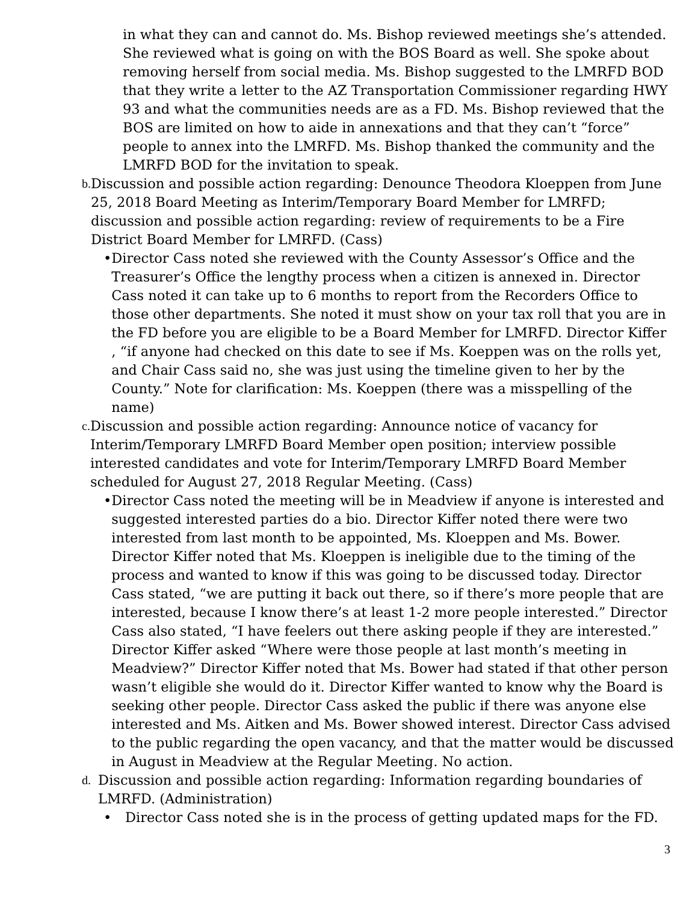in what they can and cannot do. Ms. Bishop reviewed meetings she’s attended. She reviewed what is going on with the BOS Board as well. She spoke about removing herself from social media. Ms. Bishop suggested to the LMRFD BOD that they write a letter to the AZ Transportation Commissioner regarding HWY 93 and what the communities needs are as a FD. Ms. Bishop reviewed that the BOS are limited on how to aide in annexations and that they can’t “force” people to annex into the LMRFD. Ms. Bishop thanked the community and the LMRFD BOD for the invitation to speak.
b. Discussion and possible action regarding: Denounce Theodora Kloeppen from June 25, 2018 Board Meeting as Interim/Temporary Board Member for LMRFD; discussion and possible action regarding: review of requirements to be a Fire District Board Member for LMRFD. (Cass)
• Director Cass noted she reviewed with the County Assessor’s Office and the Treasurer’s Office the lengthy process when a citizen is annexed in. Director Cass noted it can take up to 6 months to report from the Recorders Office to those other departments. She noted it must show on your tax roll that you are in the FD before you are eligible to be a Board Member for LMRFD. Director Kiffer , “if anyone had checked on this date to see if Ms. Koeppen was on the rolls yet, and Chair Cass said no, she was just using the timeline given to her by the County.” Note for clarification: Ms. Koeppen (there was a misspelling of the name)
c. Discussion and possible action regarding: Announce notice of vacancy for Interim/Temporary LMRFD Board Member open position; interview possible interested candidates and vote for Interim/Temporary LMRFD Board Member scheduled for August 27, 2018 Regular Meeting. (Cass)
• Director Cass noted the meeting will be in Meadview if anyone is interested and suggested interested parties do a bio. Director Kiffer noted there were two interested from last month to be appointed, Ms. Kloeppen and Ms. Bower. Director Kiffer noted that Ms. Kloeppen is ineligible due to the timing of the process and wanted to know if this was going to be discussed today. Director Cass stated, “we are putting it back out there, so if there’s more people that are interested, because I know there’s at least 1-2 more people interested.” Director Cass also stated, “I have feelers out there asking people if they are interested.” Director Kiffer asked “Where were those people at last month’s meeting in Meadview?” Director Kiffer noted that Ms. Bower had stated if that other person wasn’t eligible she would do it. Director Kiffer wanted to know why the Board is seeking other people. Director Cass asked the public if there was anyone else interested and Ms. Aitken and Ms. Bower showed interest. Director Cass advised to the public regarding the open vacancy, and that the matter would be discussed in August in Meadview at the Regular Meeting. No action.
d. Discussion and possible action regarding: Information regarding boundaries of LMRFD. (Administration)
• Director Cass noted she is in the process of getting updated maps for the FD.
3